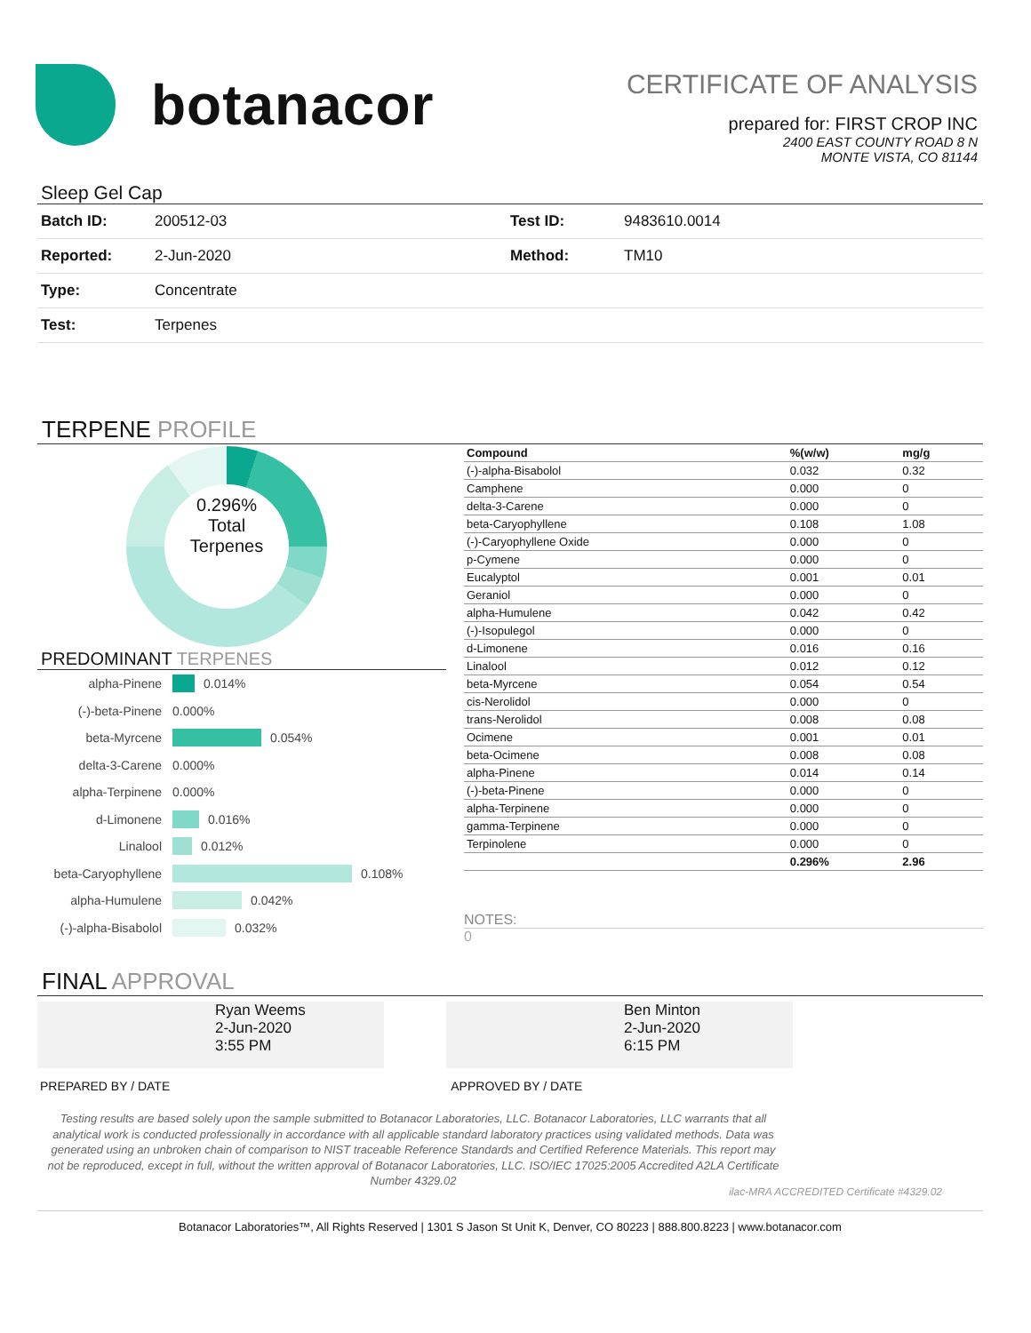botanacor
CERTIFICATE OF ANALYSIS
prepared for: FIRST CROP INC
2400 EAST COUNTY ROAD 8 N
MONTE VISTA, CO 81144
Sleep Gel Cap
| Batch ID: | 200512-03 | Test ID: | 9483610.0014 |
| Reported: | 2-Jun-2020 | Method: | TM10 |
| Type: | Concentrate | | |
| Test: | Terpenes | | |
TERPENE PROFILE
0.296%
Total
Terpenes
PREDOMINANT TERPENES
alpha-Pinene 0.014%
(-)-beta-Pinene 0.000%
beta-Myrcene 0.054%
delta-3-Carene 0.000%
alpha-Terpinene 0.000%
d-Limonene 0.016%
Linalool 0.012%
beta-Caryophyllene 0.108%
alpha-Humulene 0.042%
(-)-alpha-Bisabolol 0.032%
| Compound | %(w/w) | mg/g |
| --- | --- | --- |
| (-)-alpha-Bisabolol | 0.032 | 0.32 |
| Camphene | 0.000 | 0 |
| delta-3-Carene | 0.000 | 0 |
| beta-Caryophyllene | 0.108 | 1.08 |
| (-)-Caryophyllene Oxide | 0.000 | 0 |
| p-Cymene | 0.000 | 0 |
| Eucalyptol | 0.001 | 0.01 |
| Geraniol | 0.000 | 0 |
| alpha-Humulene | 0.042 | 0.42 |
| (-)-Isopulegol | 0.000 | 0 |
| d-Limonene | 0.016 | 0.16 |
| Linalool | 0.012 | 0.12 |
| beta-Myrcene | 0.054 | 0.54 |
| cis-Nerolidol | 0.000 | 0 |
| trans-Nerolidol | 0.008 | 0.08 |
| Ocimene | 0.001 | 0.01 |
| beta-Ocimene | 0.008 | 0.08 |
| alpha-Pinene | 0.014 | 0.14 |
| (-)-beta-Pinene | 0.000 | 0 |
| alpha-Terpinene | 0.000 | 0 |
| gamma-Terpinene | 0.000 | 0 |
| Terpinolene | 0.000 | 0 |
| | 0.296% | 2.96 |
NOTES:
0
FINAL APPROVAL
Ryan Weems
2-Jun-2020
3:55 PM
Ben Minton
2-Jun-2020
6:15 PM
PREPARED BY / DATE APPROVED BY / DATE
Testing results are based solely upon the sample submitted to Botanacor Laboratories, LLC. Botanacor Laboratories, LLC warrants that all analytical work is conducted professionally in accordance with all applicable standard laboratory practices using validated methods. Data was generated using an unbroken chain of comparison to NIST traceable Reference Standards and Certified Reference Materials. This report may not be reproduced, except in full, without the written approval of Botanacor Laboratories, LLC. ISO/IEC 17025:2005 Accredited A2LA Certificate Number 4329.02
ilac-MRA ACCREDITED Certificate #4329.02
Botanacor Laboratories™, All Rights Reserved | 1301 S Jason St Unit K, Denver, CO 80223 | 888.800.8223 | www.botanacor.com